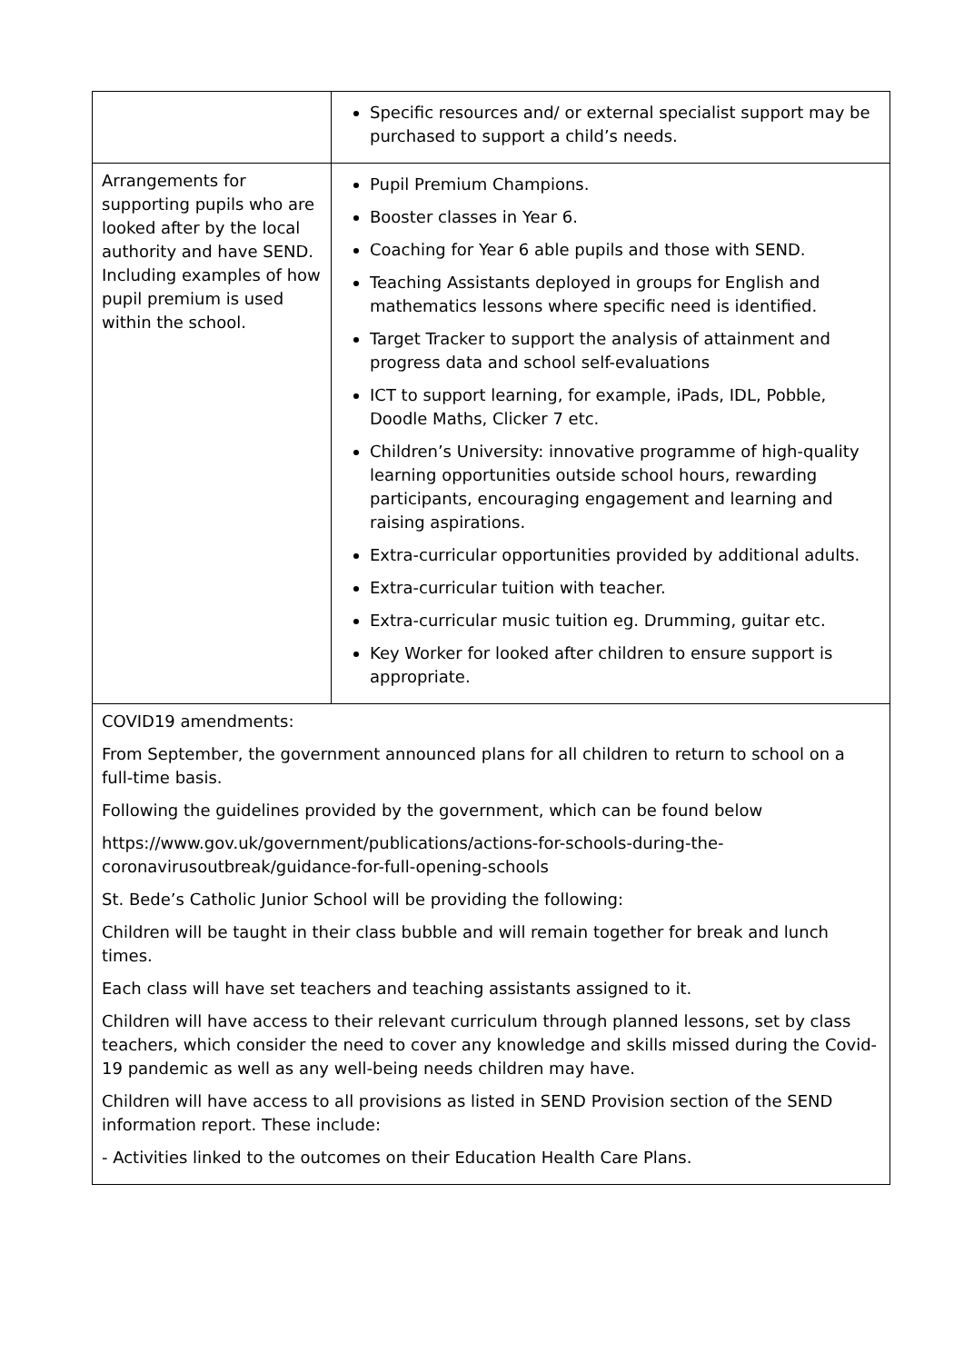| | Specific resources and/ or external specialist support may be purchased to support a child’s needs. |
| Arrangements for supporting pupils who are looked after by the local authority and have SEND. Including examples of how pupil premium is used within the school. | Pupil Premium Champions. Booster classes in Year 6. Coaching for Year 6 able pupils and those with SEND. Teaching Assistants deployed in groups for English and mathematics lessons where specific need is identified. Target Tracker to support the analysis of attainment and progress data and school self-evaluations ICT to support learning, for example, iPads, IDL, Pobble, Doodle Maths, Clicker 7 etc. Children’s University: innovative programme of high-quality learning opportunities outside school hours, rewarding participants, encouraging engagement and learning and raising aspirations. Extra-curricular opportunities provided by additional adults. Extra-curricular tuition with teacher. Extra-curricular music tuition eg. Drumming, guitar etc. Key Worker for looked after children to ensure support is appropriate. |
| COVID19 amendments: From September, the government announced plans for all children to return to school on a full-time basis. Following the guidelines provided by the government, which can be found below https://www.gov.uk/government/publications/actions-for-schools-during-the-coronavirusoutbreak/guidance-for-full-opening-schools St. Bede’s Catholic Junior School will be providing the following: Children will be taught in their class bubble and will remain together for break and lunch times. Each class will have set teachers and teaching assistants assigned to it. Children will have access to their relevant curriculum through planned lessons, set by class teachers, which consider the need to cover any knowledge and skills missed during the Covid-19 pandemic as well as any well-being needs children may have. Children will have access to all provisions as listed in SEND Provision section of the SEND information report. These include: - Activities linked to the outcomes on their Education Health Care Plans. | |